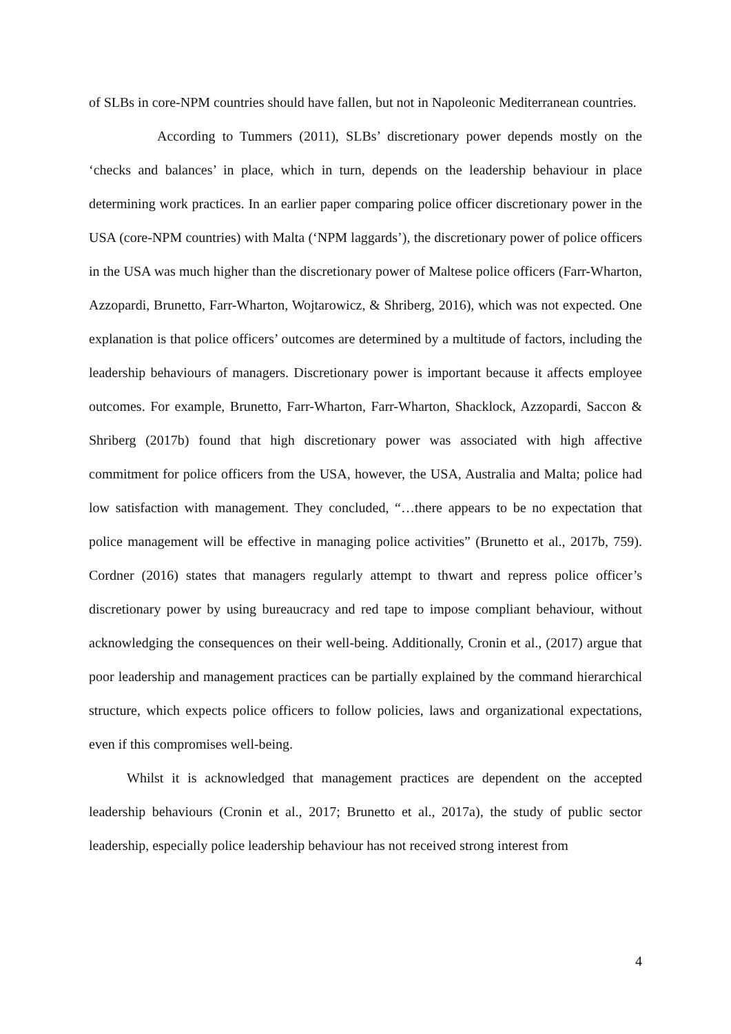of SLBs in core-NPM countries should have fallen, but not in Napoleonic Mediterranean countries.
According to Tummers (2011), SLBs’ discretionary power depends mostly on the ‘checks and balances’ in place, which in turn, depends on the leadership behaviour in place determining work practices. In an earlier paper comparing police officer discretionary power in the USA (core-NPM countries) with Malta (‘NPM laggards’), the discretionary power of police officers in the USA was much higher than the discretionary power of Maltese police officers (Farr-Wharton, Azzopardi, Brunetto, Farr-Wharton, Wojtarowicz, & Shriberg, 2016), which was not expected. One explanation is that police officers’ outcomes are determined by a multitude of factors, including the leadership behaviours of managers. Discretionary power is important because it affects employee outcomes. For example, Brunetto, Farr-Wharton, Farr-Wharton, Shacklock, Azzopardi, Saccon & Shriberg (2017b) found that high discretionary power was associated with high affective commitment for police officers from the USA, however, the USA, Australia and Malta; police had low satisfaction with management. They concluded, “…there appears to be no expectation that police management will be effective in managing police activities” (Brunetto et al., 2017b, 759). Cordner (2016) states that managers regularly attempt to thwart and repress police officer’s discretionary power by using bureaucracy and red tape to impose compliant behaviour, without acknowledging the consequences on their well-being. Additionally, Cronin et al., (2017) argue that poor leadership and management practices can be partially explained by the command hierarchical structure, which expects police officers to follow policies, laws and organizational expectations, even if this compromises well-being.
Whilst it is acknowledged that management practices are dependent on the accepted leadership behaviours (Cronin et al., 2017; Brunetto et al., 2017a), the study of public sector leadership, especially police leadership behaviour has not received strong interest from
4